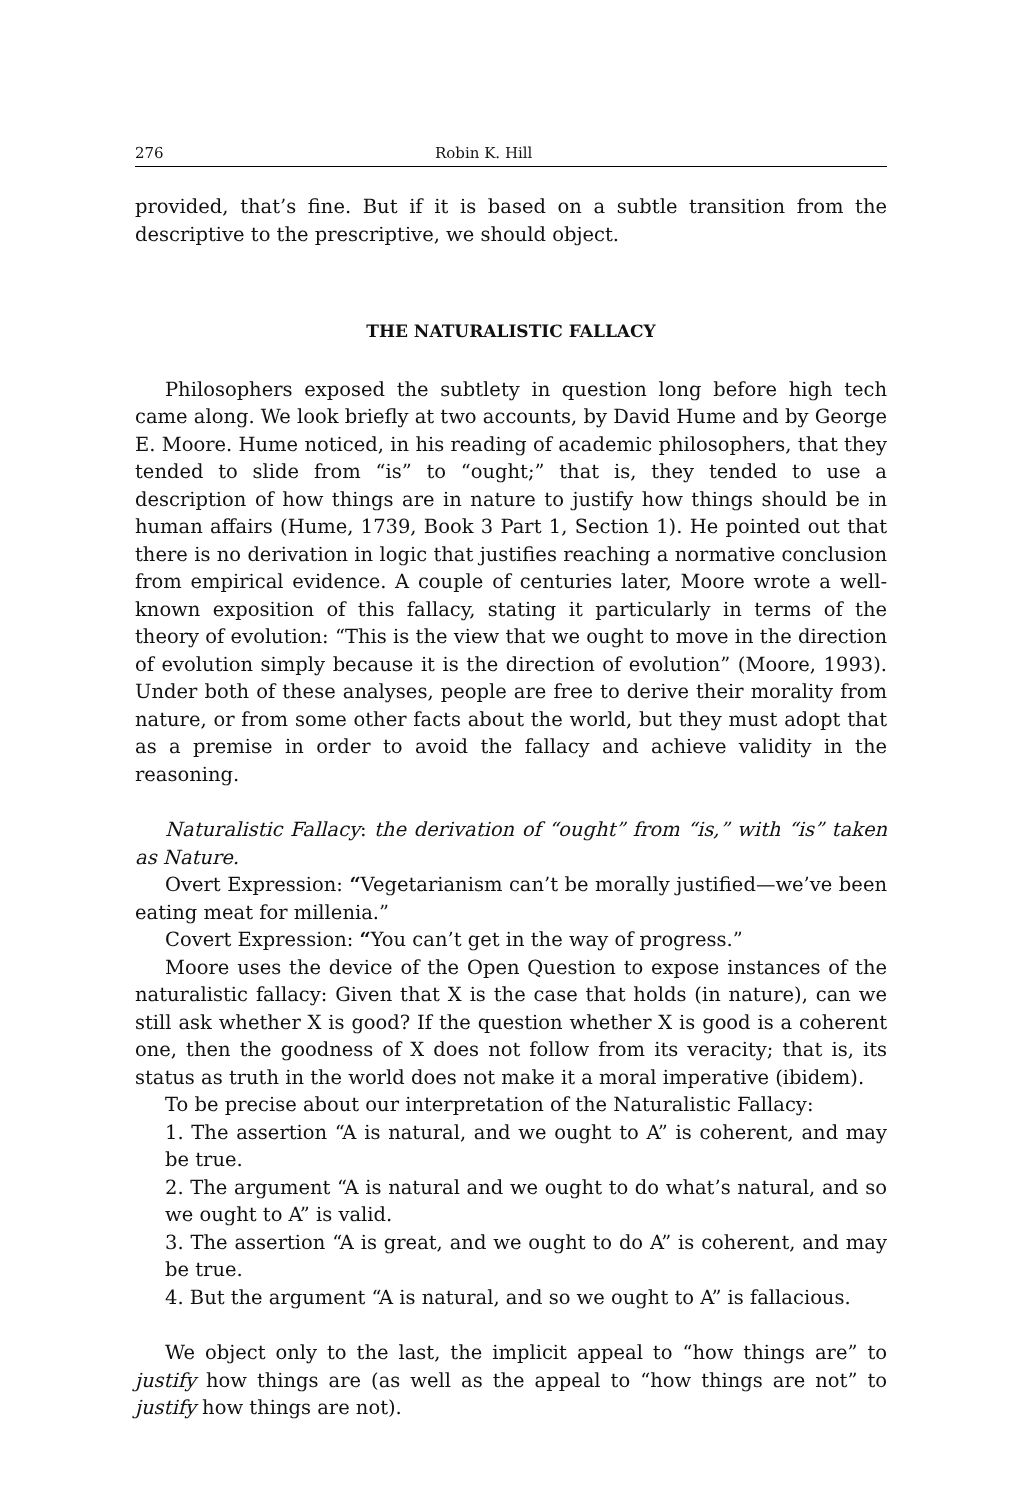276 Robin K. Hill
provided, that’s fine. But if it is based on a subtle transition from the descriptive to the prescriptive, we should object.
THE NATURALISTIC FALLACY
Philosophers exposed the subtlety in question long before high tech came along. We look briefly at two accounts, by David Hume and by George E. Moore. Hume noticed, in his reading of academic philosophers, that they tended to slide from “is” to “ought;” that is, they tended to use a description of how things are in nature to justify how things should be in human affairs (Hume, 1739, Book 3 Part 1, Section 1). He pointed out that there is no derivation in logic that justifies reaching a normative conclusion from empirical evidence. A couple of centuries later, Moore wrote a well-known exposition of this fallacy, stating it particularly in terms of the theory of evolution: “This is the view that we ought to move in the direction of evolution simply because it is the direction of evolution” (Moore, 1993). Under both of these analyses, people are free to derive their morality from nature, or from some other facts about the world, but they must adopt that as a premise in order to avoid the fallacy and achieve validity in the reasoning.
Naturalistic Fallacy: the derivation of “ought” from “is,” with “is” taken as Nature.
Overt Expression: “Vegetarianism can’t be morally justified—we’ve been eating meat for millenia.”
Covert Expression: “You can’t get in the way of progress.”
Moore uses the device of the Open Question to expose instances of the naturalistic fallacy: Given that X is the case that holds (in nature), can we still ask whether X is good? If the question whether X is good is a coherent one, then the goodness of X does not follow from its veracity; that is, its status as truth in the world does not make it a moral imperative (ibidem).
To be precise about our interpretation of the Naturalistic Fallacy:
1. The assertion “A is natural, and we ought to A” is coherent, and may be true.
2. The argument “A is natural and we ought to do what’s natural, and so we ought to A” is valid.
3. The assertion “A is great, and we ought to do A” is coherent, and may be true.
4. But the argument “A is natural, and so we ought to A” is fallacious.
We object only to the last, the implicit appeal to “how things are” to justify how things are (as well as the appeal to “how things are not” to justify how things are not).